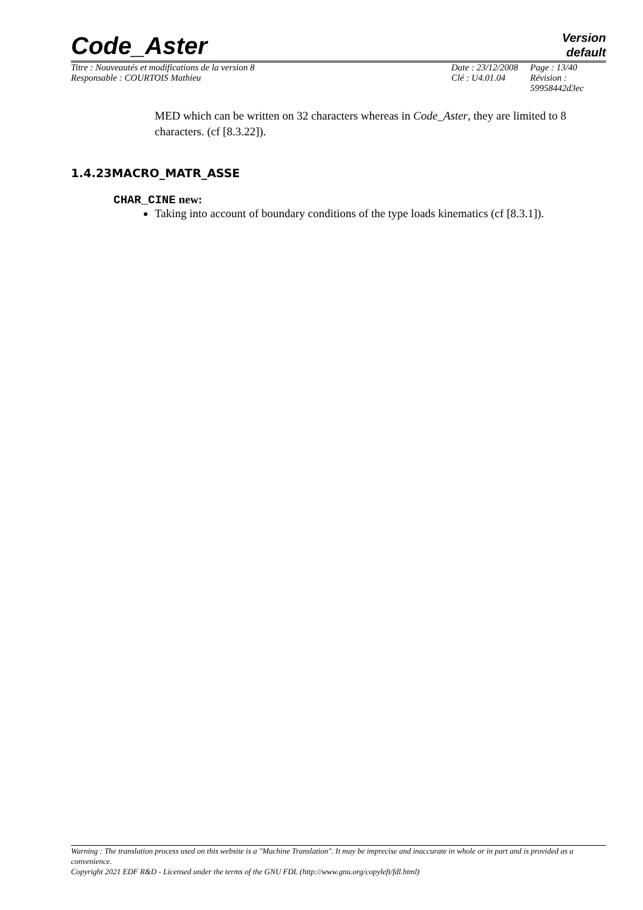Code_Aster
Version
default
| Titre : Nouveautés et modifications de la version 8 | Date : 23/12/2008 | Page : 13/40 |
| Responsable : COURTOIS Mathieu | Clé : U4.01.04 | Révision : 59958442d3ec |
MED which can be written on 32 characters whereas in Code_Aster, they are limited to 8 characters. (cf [8.3.22]).
1.4.23MACRO_MATR_ASSE
CHAR_CINE new:
Taking into account of boundary conditions of the type loads kinematics (cf [8.3.1]).
Warning : The translation process used on this website is a "Machine Translation". It may be imprecise and inaccurate in whole or in part and is provided as a convenience.
Copyright 2021 EDF R&D - Licensed under the terms of the GNU FDL (http://www.gnu.org/copyleft/fdl.html)